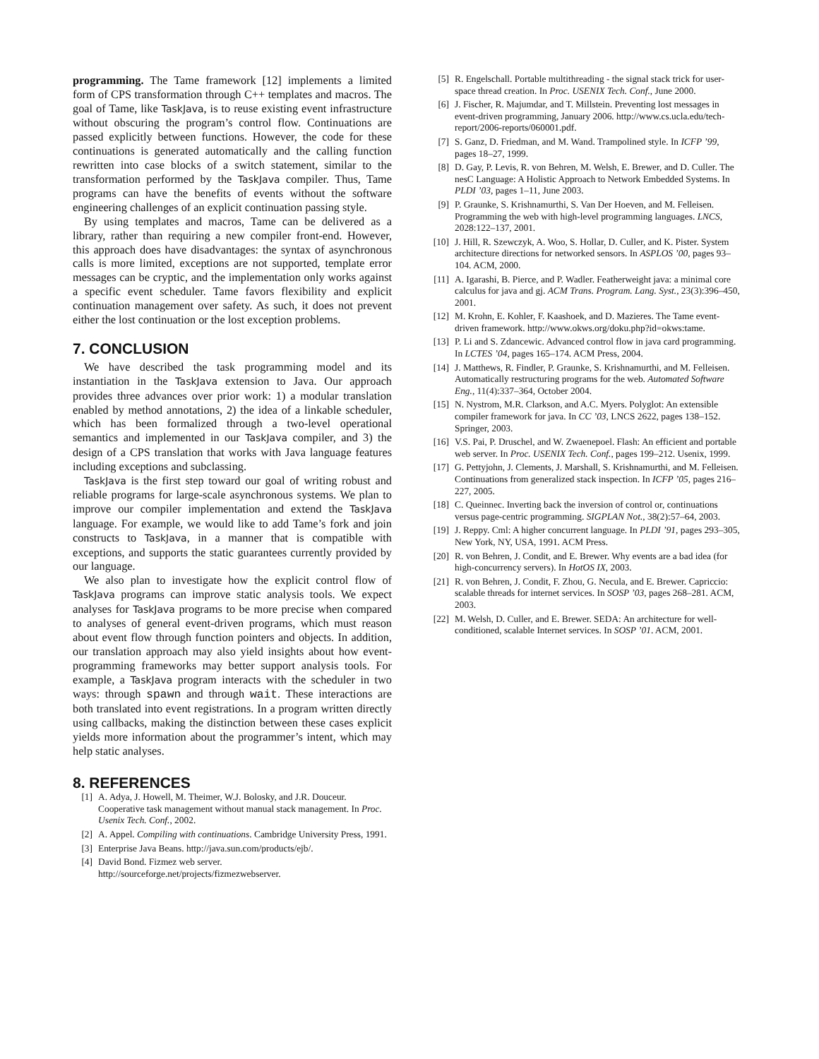programming. The Tame framework [12] implements a limited form of CPS transformation through C++ templates and macros. The goal of Tame, like TaskJava, is to reuse existing event infrastructure without obscuring the program’s control flow. Continuations are passed explicitly between functions. However, the code for these continuations is generated automatically and the calling function rewritten into case blocks of a switch statement, similar to the transformation performed by the TaskJava compiler. Thus, Tame programs can have the benefits of events without the software engineering challenges of an explicit continuation passing style.
By using templates and macros, Tame can be delivered as a library, rather than requiring a new compiler front-end. However, this approach does have disadvantages: the syntax of asynchronous calls is more limited, exceptions are not supported, template error messages can be cryptic, and the implementation only works against a specific event scheduler. Tame favors flexibility and explicit continuation management over safety. As such, it does not prevent either the lost continuation or the lost exception problems.
7. CONCLUSION
We have described the task programming model and its instantiation in the TaskJava extension to Java. Our approach provides three advances over prior work: 1) a modular translation enabled by method annotations, 2) the idea of a linkable scheduler, which has been formalized through a two-level operational semantics and implemented in our TaskJava compiler, and 3) the design of a CPS translation that works with Java language features including exceptions and subclassing.
TaskJava is the first step toward our goal of writing robust and reliable programs for large-scale asynchronous systems. We plan to improve our compiler implementation and extend the TaskJava language. For example, we would like to add Tame’s fork and join constructs to TaskJava, in a manner that is compatible with exceptions, and supports the static guarantees currently provided by our language.
We also plan to investigate how the explicit control flow of TaskJava programs can improve static analysis tools. We expect analyses for TaskJava programs to be more precise when compared to analyses of general event-driven programs, which must reason about event flow through function pointers and objects. In addition, our translation approach may also yield insights about how event-programming frameworks may better support analysis tools. For example, a TaskJava program interacts with the scheduler in two ways: through spawn and through wait. These interactions are both translated into event registrations. In a program written directly using callbacks, making the distinction between these cases explicit yields more information about the programmer’s intent, which may help static analyses.
8. REFERENCES
[1] A. Adya, J. Howell, M. Theimer, W.J. Bolosky, and J.R. Douceur. Cooperative task management without manual stack management. In Proc. Usenix Tech. Conf., 2002.
[2] A. Appel. Compiling with continuations. Cambridge University Press, 1991.
[3] Enterprise Java Beans. http://java.sun.com/products/ejb/.
[4] David Bond. Fizmez web server. http://sourceforge.net/projects/fizmezwebserver.
[5] R. Engelschall. Portable multithreading - the signal stack trick for user-space thread creation. In Proc. USENIX Tech. Conf., June 2000.
[6] J. Fischer, R. Majumdar, and T. Millstein. Preventing lost messages in event-driven programming, January 2006. http://www.cs.ucla.edu/tech-report/2006-reports/060001.pdf.
[7] S. Ganz, D. Friedman, and M. Wand. Trampolined style. In ICFP ’99, pages 18–27, 1999.
[8] D. Gay, P. Levis, R. von Behren, M. Welsh, E. Brewer, and D. Culler. The nesC Language: A Holistic Approach to Network Embedded Systems. In PLDI ’03, pages 1–11, June 2003.
[9] P. Graunke, S. Krishnamurthi, S. Van Der Hoeven, and M. Felleisen. Programming the web with high-level programming languages. LNCS, 2028:122–137, 2001.
[10] J. Hill, R. Szewczyk, A. Woo, S. Hollar, D. Culler, and K. Pister. System architecture directions for networked sensors. In ASPLOS ’00, pages 93–104. ACM, 2000.
[11] A. Igarashi, B. Pierce, and P. Wadler. Featherweight java: a minimal core calculus for java and gj. ACM Trans. Program. Lang. Syst., 23(3):396–450, 2001.
[12] M. Krohn, E. Kohler, F. Kaashoek, and D. Mazieres. The Tame event-driven framework. http://www.okws.org/doku.php?id=okws:tame.
[13] P. Li and S. Zdancewic. Advanced control flow in java card programming. In LCTES ’04, pages 165–174. ACM Press, 2004.
[14] J. Matthews, R. Findler, P. Graunke, S. Krishnamurthi, and M. Felleisen. Automatically restructuring programs for the web. Automated Software Eng., 11(4):337–364, October 2004.
[15] N. Nystrom, M.R. Clarkson, and A.C. Myers. Polyglot: An extensible compiler framework for java. In CC ’03, LNCS 2622, pages 138–152. Springer, 2003.
[16] V.S. Pai, P. Druschel, and W. Zwaenepoel. Flash: An efficient and portable web server. In Proc. USENIX Tech. Conf., pages 199–212. Usenix, 1999.
[17] G. Pettyjohn, J. Clements, J. Marshall, S. Krishnamurthi, and M. Felleisen. Continuations from generalized stack inspection. In ICFP ’05, pages 216–227, 2005.
[18] C. Queinnec. Inverting back the inversion of control or, continuations versus page-centric programming. SIGPLAN Not., 38(2):57–64, 2003.
[19] J. Reppy. Cml: A higher concurrent language. In PLDI ’91, pages 293–305, New York, NY, USA, 1991. ACM Press.
[20] R. von Behren, J. Condit, and E. Brewer. Why events are a bad idea (for high-concurrency servers). In HotOS IX, 2003.
[21] R. von Behren, J. Condit, F. Zhou, G. Necula, and E. Brewer. Capriccio: scalable threads for internet services. In SOSP ’03, pages 268–281. ACM, 2003.
[22] M. Welsh, D. Culler, and E. Brewer. SEDA: An architecture for well-conditioned, scalable Internet services. In SOSP ’01. ACM, 2001.